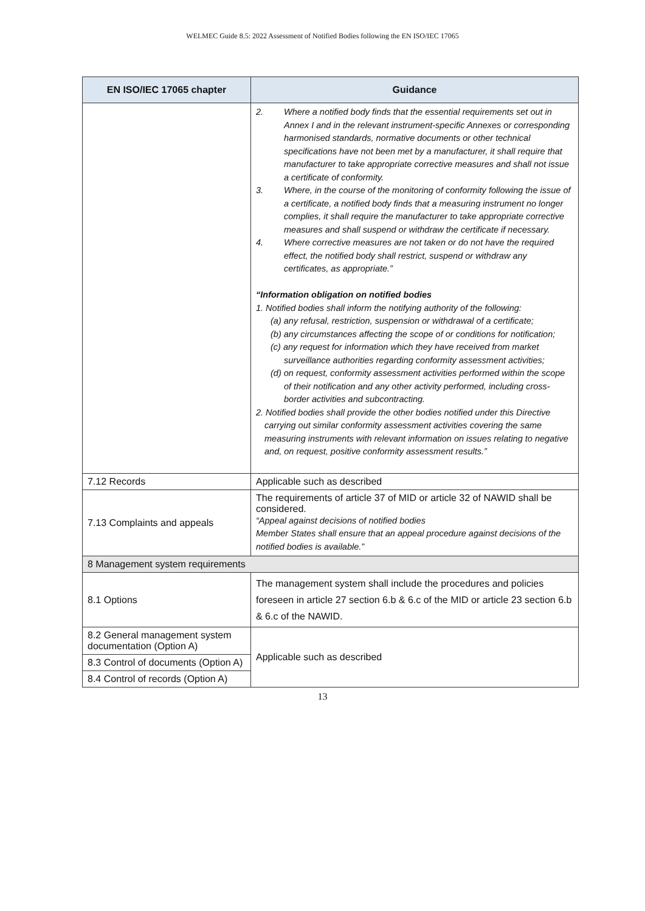WELMEC Guide 8.5: 2022 Assessment of Notified Bodies following the EN ISO/IEC 17065
| EN ISO/IEC 17065 chapter | Guidance |
| --- | --- |
| | 2. Where a notified body finds that the essential requirements set out in Annex I and in the relevant instrument-specific Annexes or corresponding harmonised standards, normative documents or other technical specifications have not been met by a manufacturer, it shall require that manufacturer to take appropriate corrective measures and shall not issue a certificate of conformity. 3. Where, in the course of the monitoring of conformity following the issue of a certificate, a notified body finds that a measuring instrument no longer complies, it shall require the manufacturer to take appropriate corrective measures and shall suspend or withdraw the certificate if necessary. 4. Where corrective measures are not taken or do not have the required effect, the notified body shall restrict, suspend or withdraw any certificates, as appropriate.” “Information obligation on notified bodies 1. Notified bodies shall inform the notifying authority of the following: (a) any refusal, restriction, suspension or withdrawal of a certificate; (b) any circumstances affecting the scope of or conditions for notification; (c) any request for information which they have received from market surveillance authorities regarding conformity assessment activities; (d) on request, conformity assessment activities performed within the scope of their notification and any other activity performed, including cross-border activities and subcontracting. 2. Notified bodies shall provide the other bodies notified under this Directive carrying out similar conformity assessment activities covering the same measuring instruments with relevant information on issues relating to negative and, on request, positive conformity assessment results.” |
| 7.12 Records | Applicable such as described |
| 7.13 Complaints and appeals | The requirements of article 37 of MID or article 32 of NAWID shall be considered. “Appeal against decisions of notified bodies Member States shall ensure that an appeal procedure against decisions of the notified bodies is available.” |
| 8 Management system requirements | |
| 8.1 Options | The management system shall include the procedures and policies foreseen in article 27 section 6.b & 6.c of the MID or article 23 section 6.b & 6.c of the NAWID. |
| 8.2 General management system documentation (Option A) | Applicable such as described |
| 8.3 Control of documents (Option A) | |
| 8.4 Control of records (Option A) | |
13